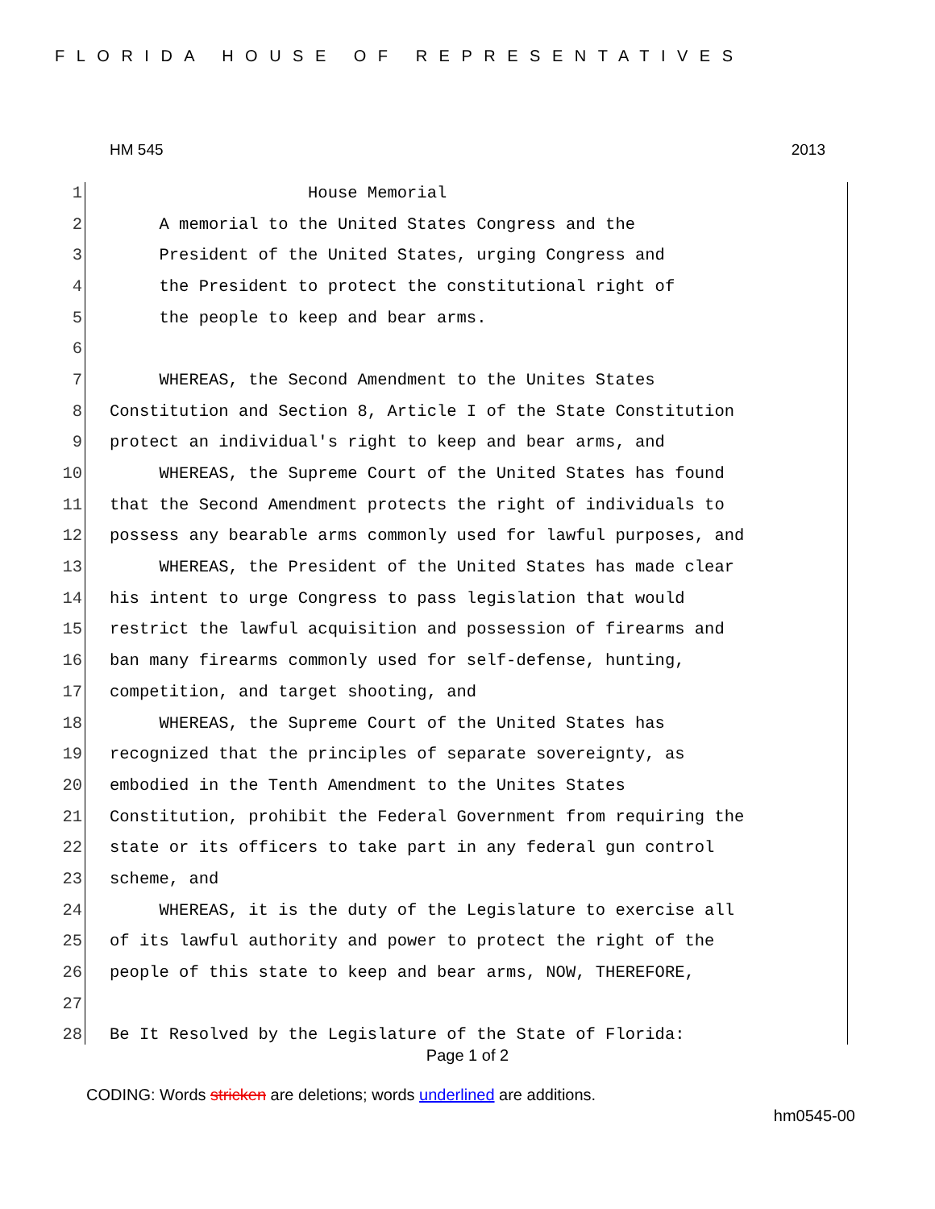FLORIDA HOUSE OF REPRESENTATIVES
HM 545 2013
1 House Memorial
2 A memorial to the United States Congress and the
3 President of the United States, urging Congress and
4 the President to protect the constitutional right of
5 the people to keep and bear arms.
6
7 WHEREAS, the Second Amendment to the Unites States
8 Constitution and Section 8, Article I of the State Constitution
9 protect an individual's right to keep and bear arms, and
10 WHEREAS, the Supreme Court of the United States has found
11 that the Second Amendment protects the right of individuals to
12 possess any bearable arms commonly used for lawful purposes, and
13 WHEREAS, the President of the United States has made clear
14 his intent to urge Congress to pass legislation that would
15 restrict the lawful acquisition and possession of firearms and
16 ban many firearms commonly used for self-defense, hunting,
17 competition, and target shooting, and
18 WHEREAS, the Supreme Court of the United States has
19 recognized that the principles of separate sovereignty, as
20 embodied in the Tenth Amendment to the Unites States
21 Constitution, prohibit the Federal Government from requiring the
22 state or its officers to take part in any federal gun control
23 scheme, and
24 WHEREAS, it is the duty of the Legislature to exercise all
25 of its lawful authority and power to protect the right of the
26 people of this state to keep and bear arms, NOW, THEREFORE,
27
28 Be It Resolved by the Legislature of the State of Florida:
Page 1 of 2
CODING: Words stricken are deletions; words underlined are additions.
hm0545-00